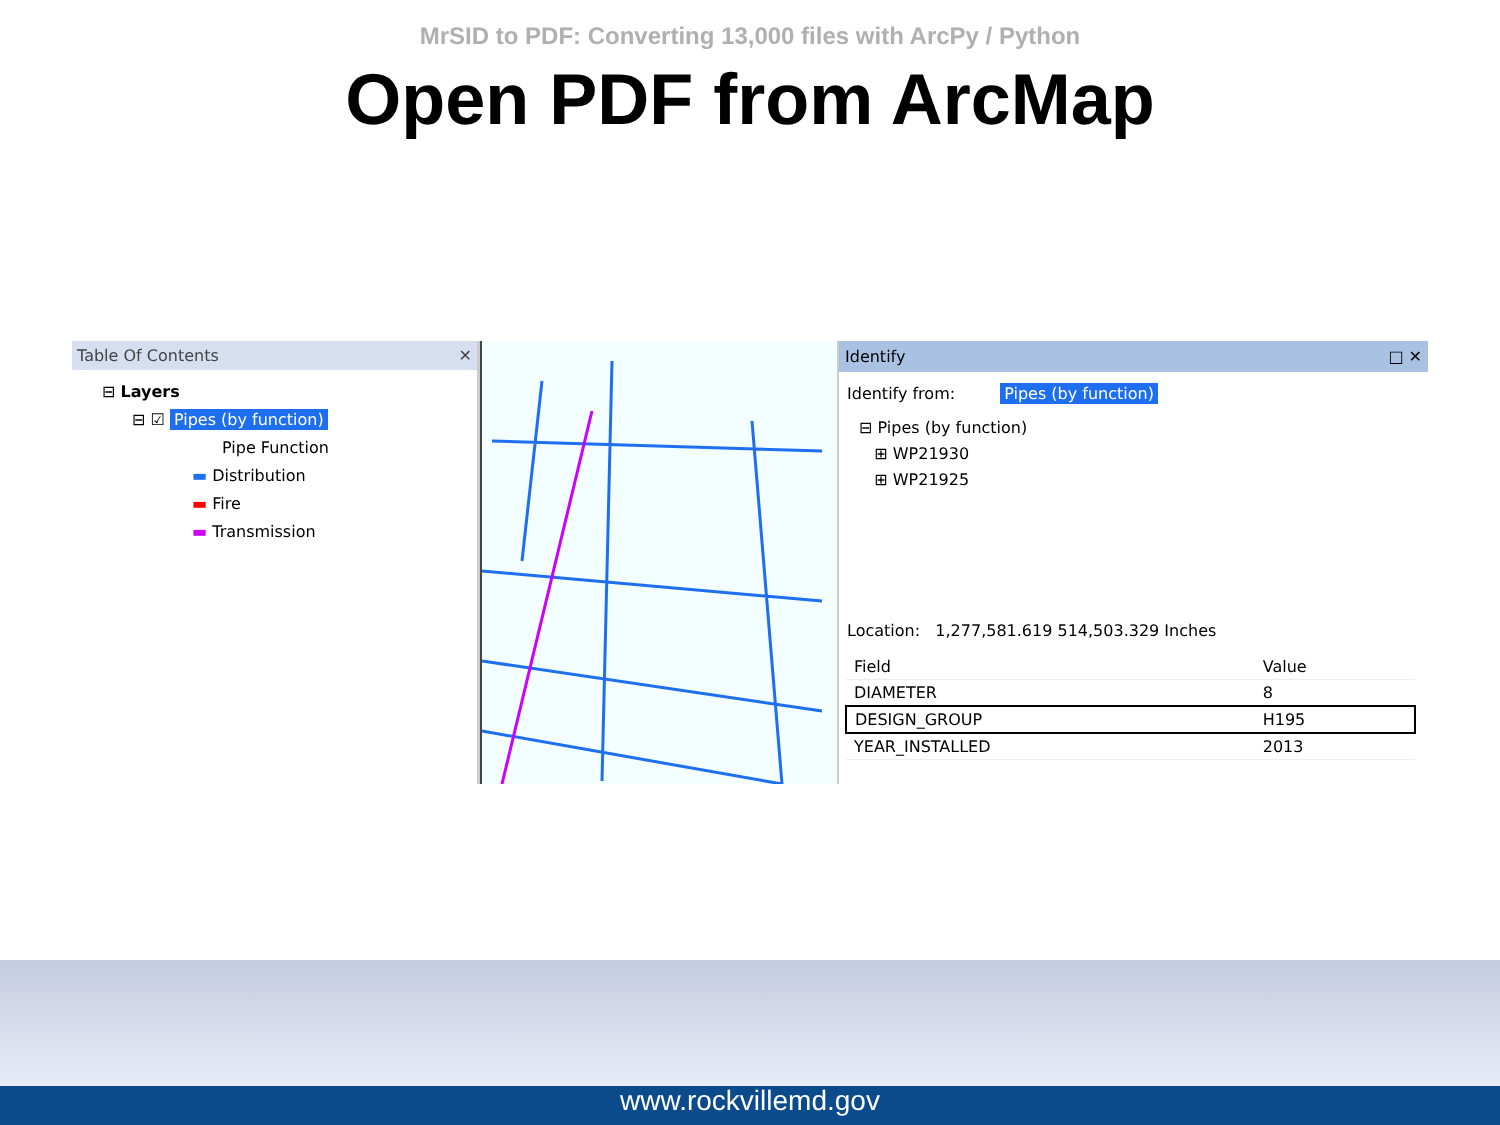MrSID to PDF: Converting 13,000 files with ArcPy / Python
Open PDF from ArcMap
Table Of Contents ✕
⊟ Layers
⊟ ☑ Pipes (by function)
Pipe Function
▬ Distribution
▬ Fire
▬ Transmission
Identify □ ✕
Identify from: Pipes (by function)
⊟ Pipes (by function)
⊞ WP21930
⊞ WP21925
Location: 1,277,581.619 514,503.329 Inches
| Field | Value |
| --- | --- |
| DIAMETER | 8 |
| DESIGN_GROUP | H195 |
| YEAR_INSTALLED | 2013 |
www.rockvillemd.gov